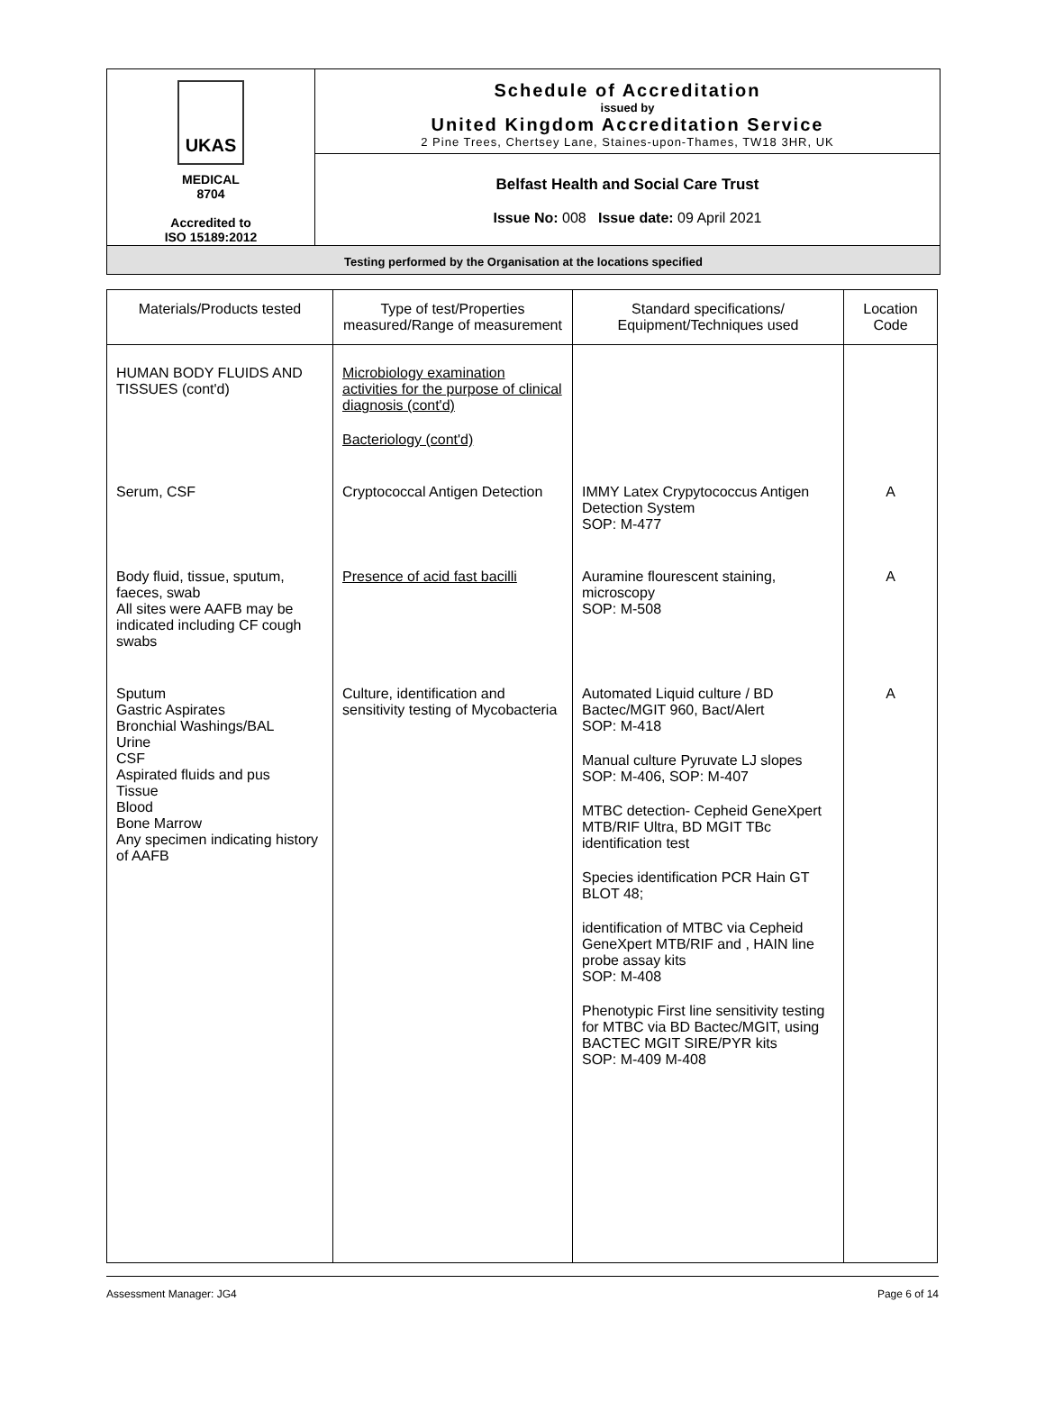| UKAS MEDICAL 8704 Accredited to ISO 15189:2012 | Schedule of Accreditation issued by United Kingdom Accreditation Service 2 Pine Trees, Chertsey Lane, Staines-upon-Thames, TW18 3HR, UK |
| | Belfast Health and Social Care Trust Issue No: 008 Issue date: 09 April 2021 |
Testing performed by the Organisation at the locations specified
| Materials/Products tested | Type of test/Properties measured/Range of measurement | Standard specifications/ Equipment/Techniques used | Location Code |
| --- | --- | --- | --- |
| HUMAN BODY FLUIDS AND TISSUES (cont'd) | Microbiology examination activities for the purpose of clinical diagnosis (cont'd) Bacteriology (cont'd) | | |
| Serum, CSF | Cryptococcal Antigen Detection | IMMY Latex Crypytococcus Antigen Detection System SOP: M-477 | A |
| Body fluid, tissue, sputum, faeces, swab All sites were AAFB may be indicated including CF cough swabs | Presence of acid fast bacilli | Auramine flourescent staining, microscopy SOP: M-508 | A |
| Sputum Gastric Aspirates Bronchial Washings/BAL Urine CSF Aspirated fluids and pus Tissue Blood Bone Marrow Any specimen indicating history of AAFB | Culture, identification and sensitivity testing of Mycobacteria | Automated Liquid culture / BD Bactec/MGIT 960, Bact/Alert SOP: M-418 Manual culture Pyruvate LJ slopes SOP: M-406, SOP: M-407 MTBC detection- Cepheid GeneXpert MTB/RIF Ultra, BD MGIT TBc identification test Species identification PCR Hain GT BLOT 48; identification of MTBC via Cepheid GeneXpert MTB/RIF and , HAIN line probe assay kits SOP: M-408 Phenotypic First line sensitivity testing for MTBC via BD Bactec/MGIT, using BACTEC MGIT SIRE/PYR kits SOP: M-409 M-408 | A |
Assessment Manager: JG4 Page 6 of 14